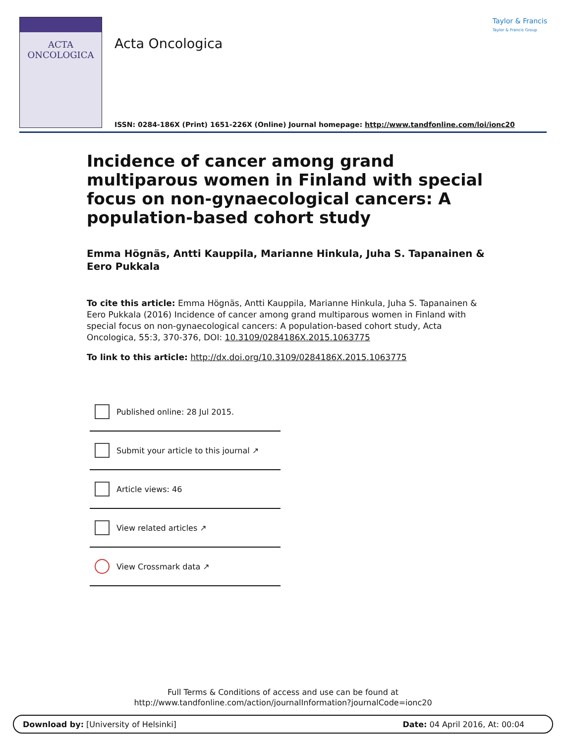ACTA
ONCOLOGICA
Acta Oncologica
Taylor & Francis
Taylor & Francis Group
ISSN: 0284-186X (Print) 1651-226X (Online) Journal homepage: http://www.tandfonline.com/loi/ionc20
Incidence of cancer among grand multiparous women in Finland with special focus on non-gynaecological cancers: A population-based cohort study
Emma Högnäs, Antti Kauppila, Marianne Hinkula, Juha S. Tapanainen & Eero Pukkala
To cite this article: Emma Högnäs, Antti Kauppila, Marianne Hinkula, Juha S. Tapanainen & Eero Pukkala (2016) Incidence of cancer among grand multiparous women in Finland with special focus on non-gynaecological cancers: A population-based cohort study, Acta Oncologica, 55:3, 370-376, DOI: 10.3109/0284186X.2015.1063775
To link to this article: http://dx.doi.org/10.3109/0284186X.2015.1063775
Published online: 28 Jul 2015.
Submit your article to this journal ↗
Article views: 46
View related articles ↗
View Crossmark data ↗
Full Terms & Conditions of access and use can be found at
http://www.tandfonline.com/action/journalInformation?journalCode=ionc20
Download by: [University of Helsinki] Date: 04 April 2016, At: 00:04